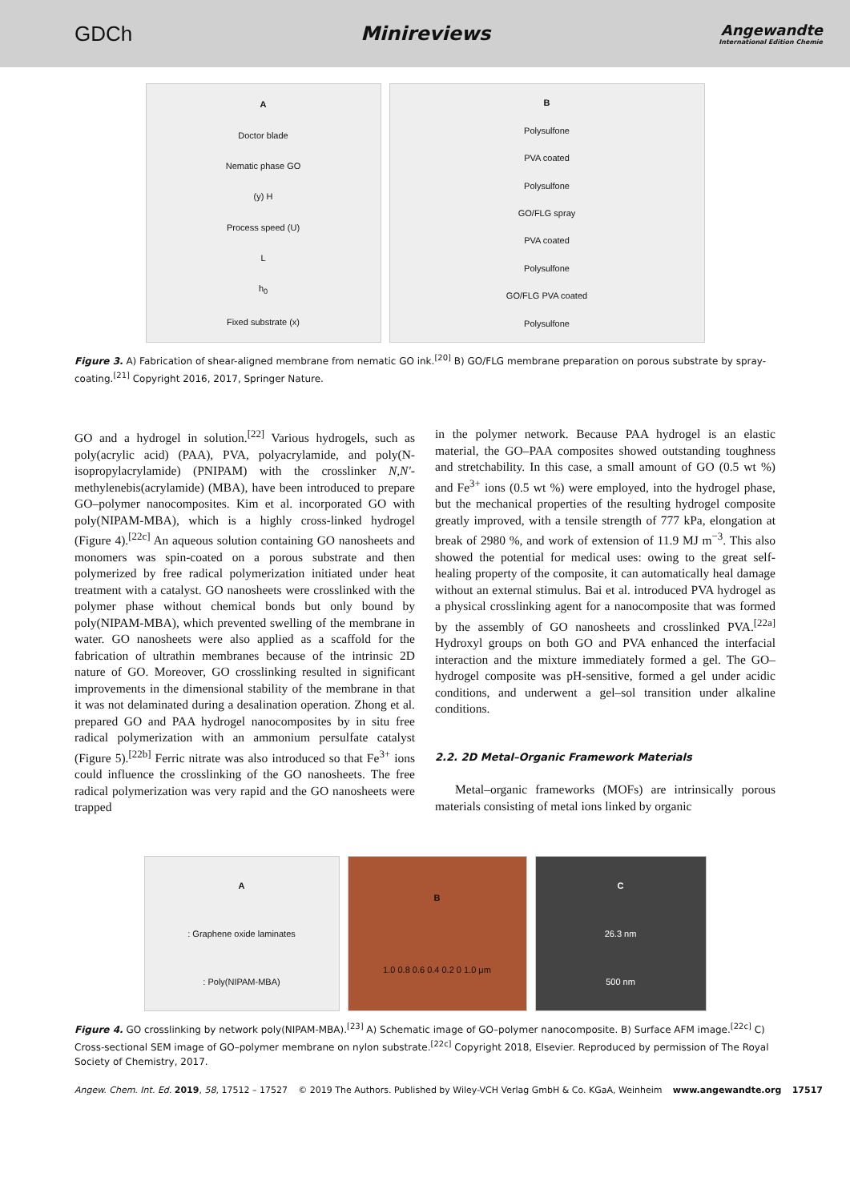GDCh Minireviews
Angewandte
International Edition Chemie
A
Doctor blade
Nematic phase GO
(y) H
Process speed (U)
L
h<sub>0</sub>
Fixed substrate (x)
B
Polysulfone
PVA coated
Polysulfone
GO/FLG spray
PVA coated
Polysulfone
GO/FLG PVA coated
Polysulfone
Figure 3. A) Fabrication of shear-aligned membrane from nematic GO ink.<sup>[20]</sup> B) GO/FLG membrane preparation on porous substrate by spray-coating.<sup>[21]</sup> Copyright 2016, 2017, Springer Nature.
GO and a hydrogel in solution.<sup>[22]</sup> Various hydrogels, such as poly(acrylic acid) (PAA), PVA, polyacrylamide, and poly(N-isopropylacrylamide) (PNIPAM) with the crosslinker N,N′-methylenebis(acrylamide) (MBA), have been introduced to prepare GO–polymer nanocomposites. Kim et al. incorporated GO with poly(NIPAM-MBA), which is a highly cross-linked hydrogel (Figure 4).<sup>[22c]</sup> An aqueous solution containing GO nanosheets and monomers was spin-coated on a porous substrate and then polymerized by free radical polymerization initiated under heat treatment with a catalyst. GO nanosheets were crosslinked with the polymer phase without chemical bonds but only bound by poly(NIPAM-MBA), which prevented swelling of the membrane in water. GO nanosheets were also applied as a scaffold for the fabrication of ultrathin membranes because of the intrinsic 2D nature of GO. Moreover, GO crosslinking resulted in significant improvements in the dimensional stability of the membrane in that it was not delaminated during a desalination operation. Zhong et al. prepared GO and PAA hydrogel nanocomposites by in situ free radical polymerization with an ammonium persulfate catalyst (Figure 5).<sup>[22b]</sup> Ferric nitrate was also introduced so that Fe<sup>3+</sup> ions could influence the crosslinking of the GO nanosheets. The free radical polymerization was very rapid and the GO nanosheets were trapped
in the polymer network. Because PAA hydrogel is an elastic material, the GO–PAA composites showed outstanding toughness and stretchability. In this case, a small amount of GO (0.5 wt %) and Fe<sup>3+</sup> ions (0.5 wt %) were employed, into the hydrogel phase, but the mechanical properties of the resulting hydrogel composite greatly improved, with a tensile strength of 777 kPa, elongation at break of 2980 %, and work of extension of 11.9 MJ m<sup>−3</sup>. This also showed the potential for medical uses: owing to the great self-healing property of the composite, it can automatically heal damage without an external stimulus. Bai et al. introduced PVA hydrogel as a physical crosslinking agent for a nanocomposite that was formed by the assembly of GO nanosheets and crosslinked PVA.<sup>[22a]</sup> Hydroxyl groups on both GO and PVA enhanced the interfacial interaction and the mixture immediately formed a gel. The GO–hydrogel composite was pH-sensitive, formed a gel under acidic conditions, and underwent a gel–sol transition under alkaline conditions.
2.2. 2D Metal–Organic Framework Materials
Metal–organic frameworks (MOFs) are intrinsically porous materials consisting of metal ions linked by organic
A: Graphene oxide laminates: Poly(NIPAM-MBA)
B
1.0 0.8 0.6 0.4 0.2 0 1.0 μm
C
26.3 nm
500 nm
Figure 4. GO crosslinking by network poly(NIPAM-MBA).<sup>[23]</sup> A) Schematic image of GO–polymer nanocomposite. B) Surface AFM image.<sup>[22c]</sup> C) Cross-sectional SEM image of GO–polymer membrane on nylon substrate.<sup>[22c]</sup> Copyright 2018, Elsevier. Reproduced by permission of The Royal Society of Chemistry, 2017.
Angew. Chem. Int. Ed. 2019, 58, 17512 – 17527 © 2019 The Authors. Published by Wiley-VCH Verlag GmbH & Co. KGaA, Weinheim www.angewandte.org 17517